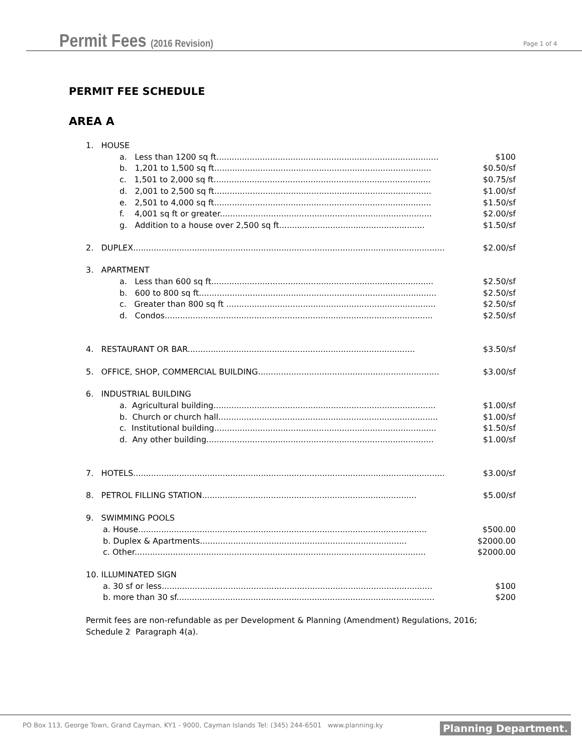Permit Fees (2016 Revision) Page 1 of 4
PERMIT FEE SCHEDULE
AREA A
1. HOUSE
a. Less than 1200 sq ft....................................................................................... $100
b. 1,201 to 1,500 sq ft..................................................................................... $0.50/sf
c. 1,501 to 2,000 sq ft..................................................................................... $0.75/sf
d. 2,001 to 2,500 sq ft..................................................................................... $1.00/sf
e. 2,501 to 4,000 sq ft..................................................................................... $1.50/sf
f. 4,001 sq ft or greater................................................................................... $2.00/sf
g. Addition to a house over 2,500 sq ft......................................................... $1.50/sf
2. DUPLEX.......................................................................................................................... $2.00/sf
3. APARTMENT
a. Less than 600 sq ft....................................................................................... $2.50/sf
b. 600 to 800 sq ft............................................................................................. $2.50/sf
c. Greater than 800 sq ft .................................................................................. $2.50/sf
d. Condos......................................................................................................... $2.50/sf
4. RESTAURANT OR BAR......................................................................................... $3.50/sf
5. OFFICE, SHOP, COMMERCIAL BUILDING....................................................................... $3.00/sf
6. INDUSTRIAL BUILDING
a. Agricultural building....................................................................................... $1.00/sf
b. Church or church hall...................................................................................... $1.00/sf
c. Institutional building....................................................................................... $1.50/sf
d. Any other building......................................................................................... $1.00/sf
7. HOTELS.......................................................................................................................... $3.00/sf
8. PETROL FILLING STATION.................................................................................... $5.00/sf
9. SWIMMING POOLS
a. House................................................................................................................. $500.00
b. Duplex & Apartments................................................................................. $2000.00
c. Other.................................................................................................................. $2000.00
10. ILLUMINATED SIGN
a. 30 sf or less.......................................................................................................... $100
b. more than 30 sf..................................................................................................... $200
Permit fees are non-refundable as per Development & Planning (Amendment) Regulations, 2016; Schedule 2 Paragraph 4(a).
PO Box 113, George Town, Grand Cayman, KY1 - 9000, Cayman Islands Tel: (345) 244-6501 www.planning.ky Planning Department.